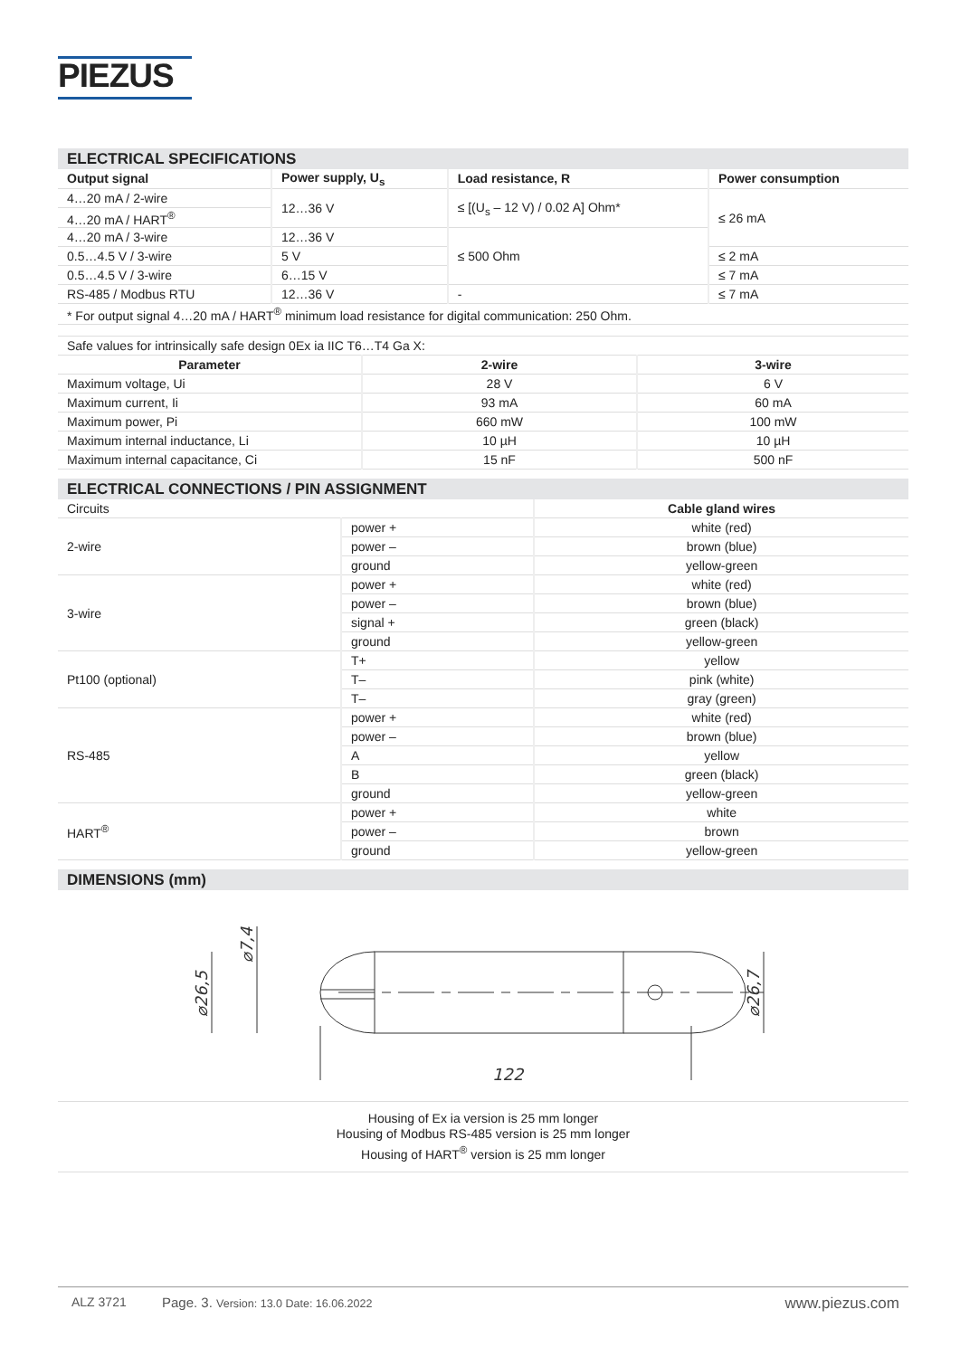PIEZUS
ELECTRICAL SPECIFICATIONS
| Output signal | Power supply, U<sub>s</sub> | Load resistance, R | Power consumption |
| --- | --- | --- | --- |
| 4…20 mA / 2-wire | 12…36 V | ≤ [(U<sub>s</sub> – 12 V) / 0.02 A] Ohm* | ≤ 26 mA |
| 4…20 mA / HART<sup>®</sup> | | | |
| 4…20 mA / 3-wire | 12…36 V | ≤ 500 Ohm | |
| 0.5…4.5 V / 3-wire | 5 V | | ≤ 2 mA |
| 0.5…4.5 V / 3-wire | 6…15 V | | ≤ 7 mA |
| RS-485 / Modbus RTU | 12…36 V | - | ≤ 7 mA |
| * For output signal 4…20 mA / HART<sup>®</sup> minimum load resistance for digital communication: 250 Ohm. | | | |
| Safe values for intrinsically safe design 0Ex ia IIC T6…T4 Ga X: | | |
| Parameter | 2-wire | 3-wire |
| Maximum voltage, Ui | 28 V | 6 V |
| Maximum current, Ii | 93 mA | 60 mA |
| Maximum power, Pi | 660 mW | 100 mW |
| Maximum internal inductance, Li | 10 µH | 10 µH |
| Maximum internal capacitance, Ci | 15 nF | 500 nF |
ELECTRICAL CONNECTIONS / PIN ASSIGNMENT
| Circuits | | Cable gland wires |
| 2-wire | power + | white (red) |
| | power – | brown (blue) |
| | ground | yellow-green |
| 3-wire | power + | white (red) |
| | power – | brown (blue) |
| | signal + | green (black) |
| | ground | yellow-green |
| Pt100 (optional) | T+ | yellow |
| | T– | pink (white) |
| | T– | gray (green) |
| RS-485 | power + | white (red) |
| | power – | brown (blue) |
| | A | yellow |
| | B | green (black) |
| | ground | yellow-green |
| HART<sup>®</sup> | power + | white |
| | power – | brown |
| | ground | yellow-green |
DIMENSIONS (mm)
122
⌀26,5
⌀7,4
⌀26,7
Housing of Ex ia version is 25 mm longer
Housing of Modbus RS-485 version is 25 mm longer
Housing of HART<sup>®</sup> version is 25 mm longer
ALZ 3721 Page. 3. Version: 13.0 Date: 16.06.2022 www.piezus.com